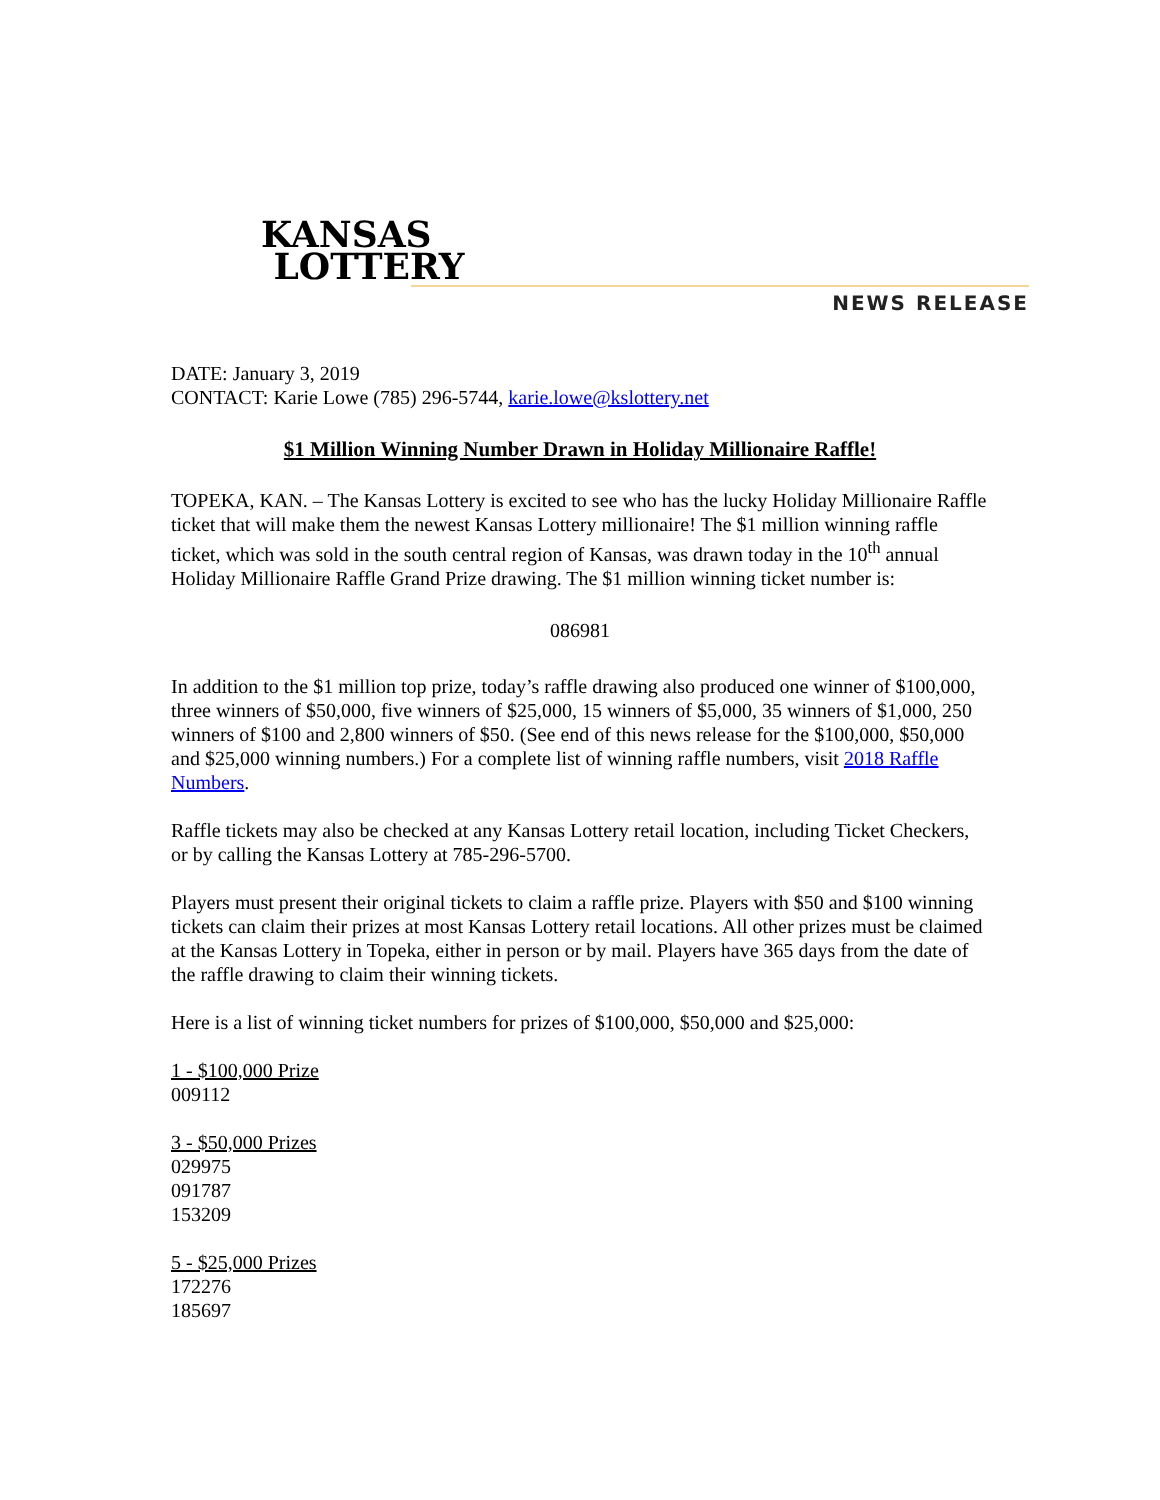KANSAS
LOTTERY
NEWS RELEASE
DATE: January 3, 2019
CONTACT: Karie Lowe (785) 296-5744, karie.lowe@kslottery.net
$1 Million Winning Number Drawn in Holiday Millionaire Raffle!
TOPEKA, KAN. – The Kansas Lottery is excited to see who has the lucky Holiday Millionaire Raffle ticket that will make them the newest Kansas Lottery millionaire! The $1 million winning raffle ticket, which was sold in the south central region of Kansas, was drawn today in the 10<sup>th</sup> annual Holiday Millionaire Raffle Grand Prize drawing. The $1 million winning ticket number is:
086981
In addition to the $1 million top prize, today’s raffle drawing also produced one winner of $100,000, three winners of $50,000, five winners of $25,000, 15 winners of $5,000, 35 winners of $1,000, 250 winners of $100 and 2,800 winners of $50. (See end of this news release for the $100,000, $50,000 and $25,000 winning numbers.) For a complete list of winning raffle numbers, visit 2018 Raffle Numbers.
Raffle tickets may also be checked at any Kansas Lottery retail location, including Ticket Checkers, or by calling the Kansas Lottery at 785-296-5700.
Players must present their original tickets to claim a raffle prize. Players with $50 and $100 winning tickets can claim their prizes at most Kansas Lottery retail locations. All other prizes must be claimed at the Kansas Lottery in Topeka, either in person or by mail. Players have 365 days from the date of the raffle drawing to claim their winning tickets.
Here is a list of winning ticket numbers for prizes of $100,000, $50,000 and $25,000:
1 - $100,000 Prize
009112
3 - $50,000 Prizes
029975
091787
153209
5 - $25,000 Prizes
172276
185697